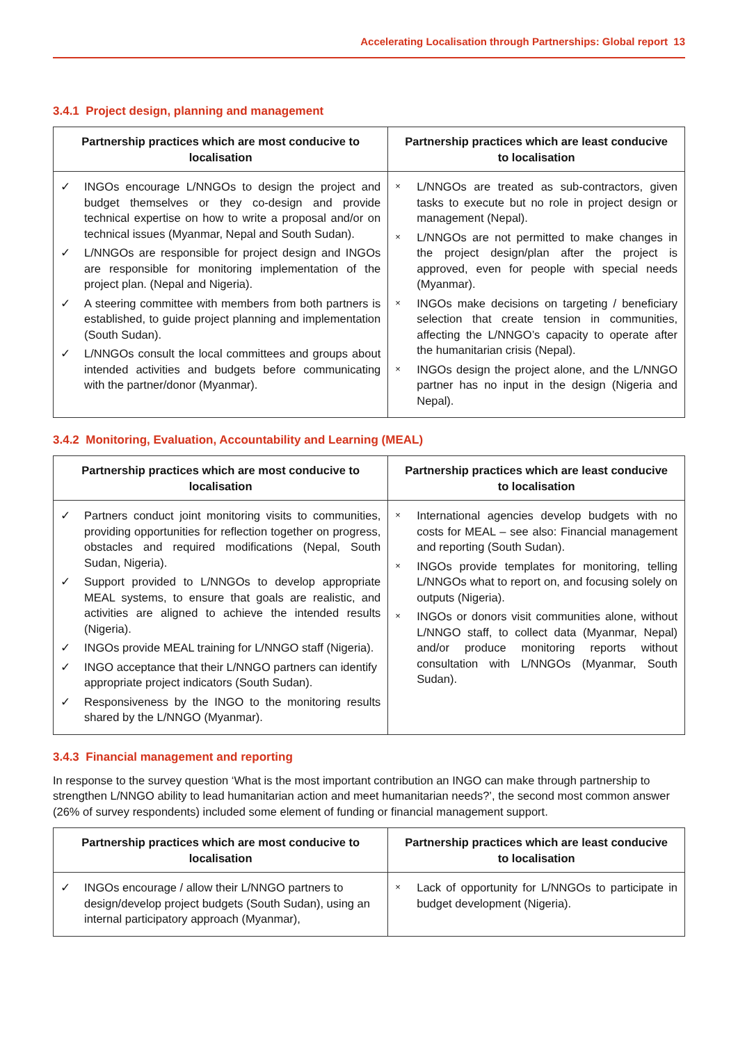Accelerating Localisation through Partnerships: Global report 13
3.4.1 Project design, planning and management
| Partnership practices which are most conducive to localisation | Partnership practices which are least conducive to localisation |
| --- | --- |
| ✓ INGOs encourage L/NNGOs to design the project and budget themselves or they co-design and provide technical expertise on how to write a proposal and/or on technical issues (Myanmar, Nepal and South Sudan). ✓ L/NNGOs are responsible for project design and INGOs are responsible for monitoring implementation of the project plan. (Nepal and Nigeria). ✓ A steering committee with members from both partners is established, to guide project planning and implementation (South Sudan). ✓ L/NNGOs consult the local committees and groups about intended activities and budgets before communicating with the partner/donor (Myanmar). | × L/NNGOs are treated as sub-contractors, given tasks to execute but no role in project design or management (Nepal). × L/NNGOs are not permitted to make changes in the project design/plan after the project is approved, even for people with special needs (Myanmar). × INGOs make decisions on targeting / beneficiary selection that create tension in communities, affecting the L/NNGO’s capacity to operate after the humanitarian crisis (Nepal). × INGOs design the project alone, and the L/NNGO partner has no input in the design (Nigeria and Nepal). |
3.4.2 Monitoring, Evaluation, Accountability and Learning (MEAL)
| Partnership practices which are most conducive to localisation | Partnership practices which are least conducive to localisation |
| --- | --- |
| ✓ Partners conduct joint monitoring visits to communities, providing opportunities for reflection together on progress, obstacles and required modifications (Nepal, South Sudan, Nigeria). ✓ Support provided to L/NNGOs to develop appropriate MEAL systems, to ensure that goals are realistic, and activities are aligned to achieve the intended results (Nigeria). ✓ INGOs provide MEAL training for L/NNGO staff (Nigeria). ✓ INGO acceptance that their L/NNGO partners can identify appropriate project indicators (South Sudan). ✓ Responsiveness by the INGO to the monitoring results shared by the L/NNGO (Myanmar). | × International agencies develop budgets with no costs for MEAL – see also: Financial management and reporting (South Sudan). × INGOs provide templates for monitoring, telling L/NNGOs what to report on, and focusing solely on outputs (Nigeria). × INGOs or donors visit communities alone, without L/NNGO staff, to collect data (Myanmar, Nepal) and/or produce monitoring reports without consultation with L/NNGOs (Myanmar, South Sudan). |
3.4.3 Financial management and reporting
In response to the survey question ‘What is the most important contribution an INGO can make through partnership to strengthen L/NNGO ability to lead humanitarian action and meet humanitarian needs?’, the second most common answer (26% of survey respondents) included some element of funding or financial management support.
| Partnership practices which are most conducive to localisation | Partnership practices which are least conducive to localisation |
| --- | --- |
| ✓ INGOs encourage / allow their L/NNGO partners to design/develop project budgets (South Sudan), using an internal participatory approach (Myanmar), | × Lack of opportunity for L/NNGOs to participate in budget development (Nigeria). |